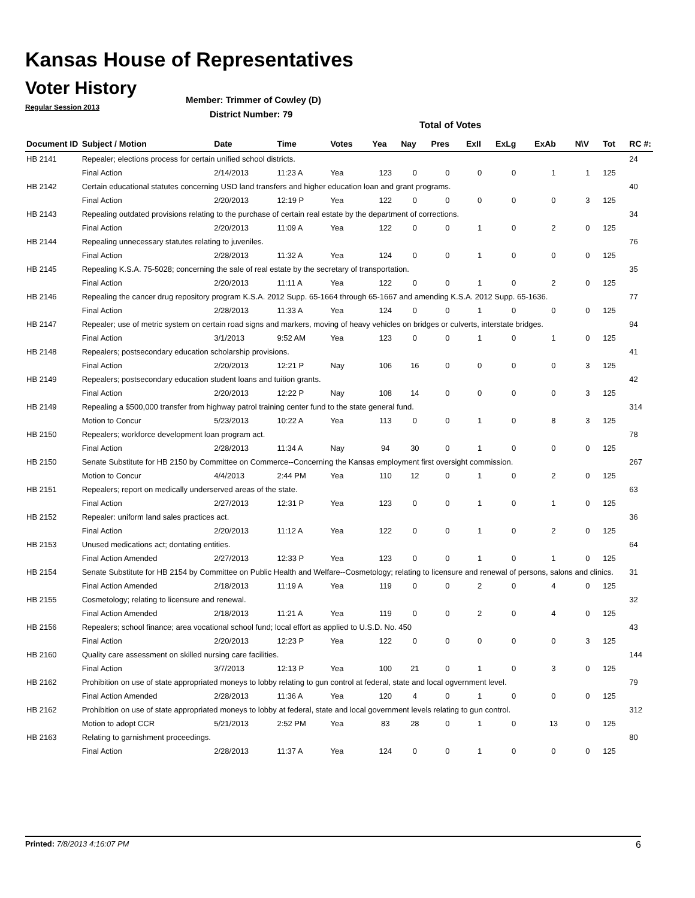Kansas House of Representatives
Voter History
Regular Session 2013
Member: Trimmer of Cowley (D)
District Number: 79
Total of Votes
| Document ID | Subject / Motion | Date | Time | Votes | Yea | Nay | Pres | ExII | ExLg | ExAb | N\V | Tot | RC #: |
| --- | --- | --- | --- | --- | --- | --- | --- | --- | --- | --- | --- | --- | --- |
| HB 2141 | Repealer; elections process for certain unified school districts. | | | | | | | | | | | | 24 |
| | Final Action | 2/14/2013 | 11:23 A | Yea | 123 | 0 | 0 | 0 | 0 | 1 | 1 | 125 | |
| HB 2142 | Certain educational statutes concerning USD land transfers and higher education loan and grant programs. | | | | | | | | | | | | 40 |
| | Final Action | 2/20/2013 | 12:19 P | Yea | 122 | 0 | 0 | 0 | 0 | 0 | 3 | 125 | |
| HB 2143 | Repealing outdated provisions relating to the purchase of certain real estate by the department of corrections. | | | | | | | | | | | | 34 |
| | Final Action | 2/20/2013 | 11:09 A | Yea | 122 | 0 | 0 | 1 | 0 | 2 | 0 | 125 | |
| HB 2144 | Repealing unnecessary statutes relating to juveniles. | | | | | | | | | | | | 76 |
| | Final Action | 2/28/2013 | 11:32 A | Yea | 124 | 0 | 0 | 1 | 0 | 0 | 0 | 125 | |
| HB 2145 | Repealing K.S.A. 75-5028; concerning the sale of real estate by the secretary of transportation. | | | | | | | | | | | | 35 |
| | Final Action | 2/20/2013 | 11:11 A | Yea | 122 | 0 | 0 | 1 | 0 | 2 | 0 | 125 | |
| HB 2146 | Repealing the cancer drug repository program K.S.A. 2012 Supp. 65-1664 through 65-1667 and amending K.S.A. 2012 Supp. 65-1636. | | | | | | | | | | | | 77 |
| | Final Action | 2/28/2013 | 11:33 A | Yea | 124 | 0 | 0 | 1 | 0 | 0 | 0 | 125 | |
| HB 2147 | Repealer; use of metric system on certain road signs and markers, moving of heavy vehicles on bridges or culverts, interstate bridges. | | | | | | | | | | | | 94 |
| | Final Action | 3/1/2013 | 9:52 AM | Yea | 123 | 0 | 0 | 1 | 0 | 1 | 0 | 125 | |
| HB 2148 | Repealers; postsecondary education scholarship provisions. | | | | | | | | | | | | 41 |
| | Final Action | 2/20/2013 | 12:21 P | Nay | 106 | 16 | 0 | 0 | 0 | 0 | 3 | 125 | |
| HB 2149 | Repealers; postsecondary education student loans and tuition grants. | | | | | | | | | | | | 42 |
| | Final Action | 2/20/2013 | 12:22 P | Nay | 108 | 14 | 0 | 0 | 0 | 0 | 3 | 125 | |
| HB 2149 | Repealing a $500,000 transfer from highway patrol training center fund to the state general fund. | | | | | | | | | | | | 314 |
| | Motion to Concur | 5/23/2013 | 10:22 A | Yea | 113 | 0 | 0 | 1 | 0 | 8 | 3 | 125 | |
| HB 2150 | Repealers; workforce development loan program act. | | | | | | | | | | | | 78 |
| | Final Action | 2/28/2013 | 11:34 A | Nay | 94 | 30 | 0 | 1 | 0 | 0 | 0 | 125 | |
| HB 2150 | Senate Substitute for HB 2150 by Committee on Commerce--Concerning the Kansas employment first oversight commission. | | | | | | | | | | | | 267 |
| | Motion to Concur | 4/4/2013 | 2:44 PM | Yea | 110 | 12 | 0 | 1 | 0 | 2 | 0 | 125 | |
| HB 2151 | Repealers; report on medically underserved areas of the state. | | | | | | | | | | | | 63 |
| | Final Action | 2/27/2013 | 12:31 P | Yea | 123 | 0 | 0 | 1 | 0 | 1 | 0 | 125 | |
| HB 2152 | Repealer: uniform land sales practices act. | | | | | | | | | | | | 36 |
| | Final Action | 2/20/2013 | 11:12 A | Yea | 122 | 0 | 0 | 1 | 0 | 2 | 0 | 125 | |
| HB 2153 | Unused medications act; dontating entities. | | | | | | | | | | | | 64 |
| | Final Action Amended | 2/27/2013 | 12:33 P | Yea | 123 | 0 | 0 | 1 | 0 | 1 | 0 | 125 | |
| HB 2154 | Senate Substitute for HB 2154 by Committee on Public Health and Welfare--Cosmetology; relating to licensure and renewal of persons, salons and clinics. | | | | | | | | | | | | 31 |
| | Final Action Amended | 2/18/2013 | 11:19 A | Yea | 119 | 0 | 0 | 2 | 0 | 4 | 0 | 125 | |
| HB 2155 | Cosmetology; relating to licensure and renewal. | | | | | | | | | | | | 32 |
| | Final Action Amended | 2/18/2013 | 11:21 A | Yea | 119 | 0 | 0 | 2 | 0 | 4 | 0 | 125 | |
| HB 2156 | Repealers; school finance; area vocational school fund; local effort as applied to U.S.D. No. 450 | | | | | | | | | | | | 43 |
| | Final Action | 2/20/2013 | 12:23 P | Yea | 122 | 0 | 0 | 0 | 0 | 0 | 3 | 125 | |
| HB 2160 | Quality care assessment on skilled nursing care facilities. | | | | | | | | | | | | 144 |
| | Final Action | 3/7/2013 | 12:13 P | Yea | 100 | 21 | 0 | 1 | 0 | 3 | 0 | 125 | |
| HB 2162 | Prohibition on use of state appropriated moneys to lobby relating to gun control at federal, state and local ogvernment level. | | | | | | | | | | | | 79 |
| | Final Action Amended | 2/28/2013 | 11:36 A | Yea | 120 | 4 | 0 | 1 | 0 | 0 | 0 | 125 | |
| HB 2162 | Prohibition on use of state appropriated moneys to lobby at federal, state and local government levels relating to gun control. | | | | | | | | | | | | 312 |
| | Motion to adopt CCR | 5/21/2013 | 2:52 PM | Yea | 83 | 28 | 0 | 1 | 0 | 13 | 0 | 125 | |
| HB 2163 | Relating to garnishment proceedings. | | | | | | | | | | | | 80 |
| | Final Action | 2/28/2013 | 11:37 A | Yea | 124 | 0 | 0 | 1 | 0 | 0 | 0 | 125 | |
Printed: 7/8/2013 4:16:07 PM 6